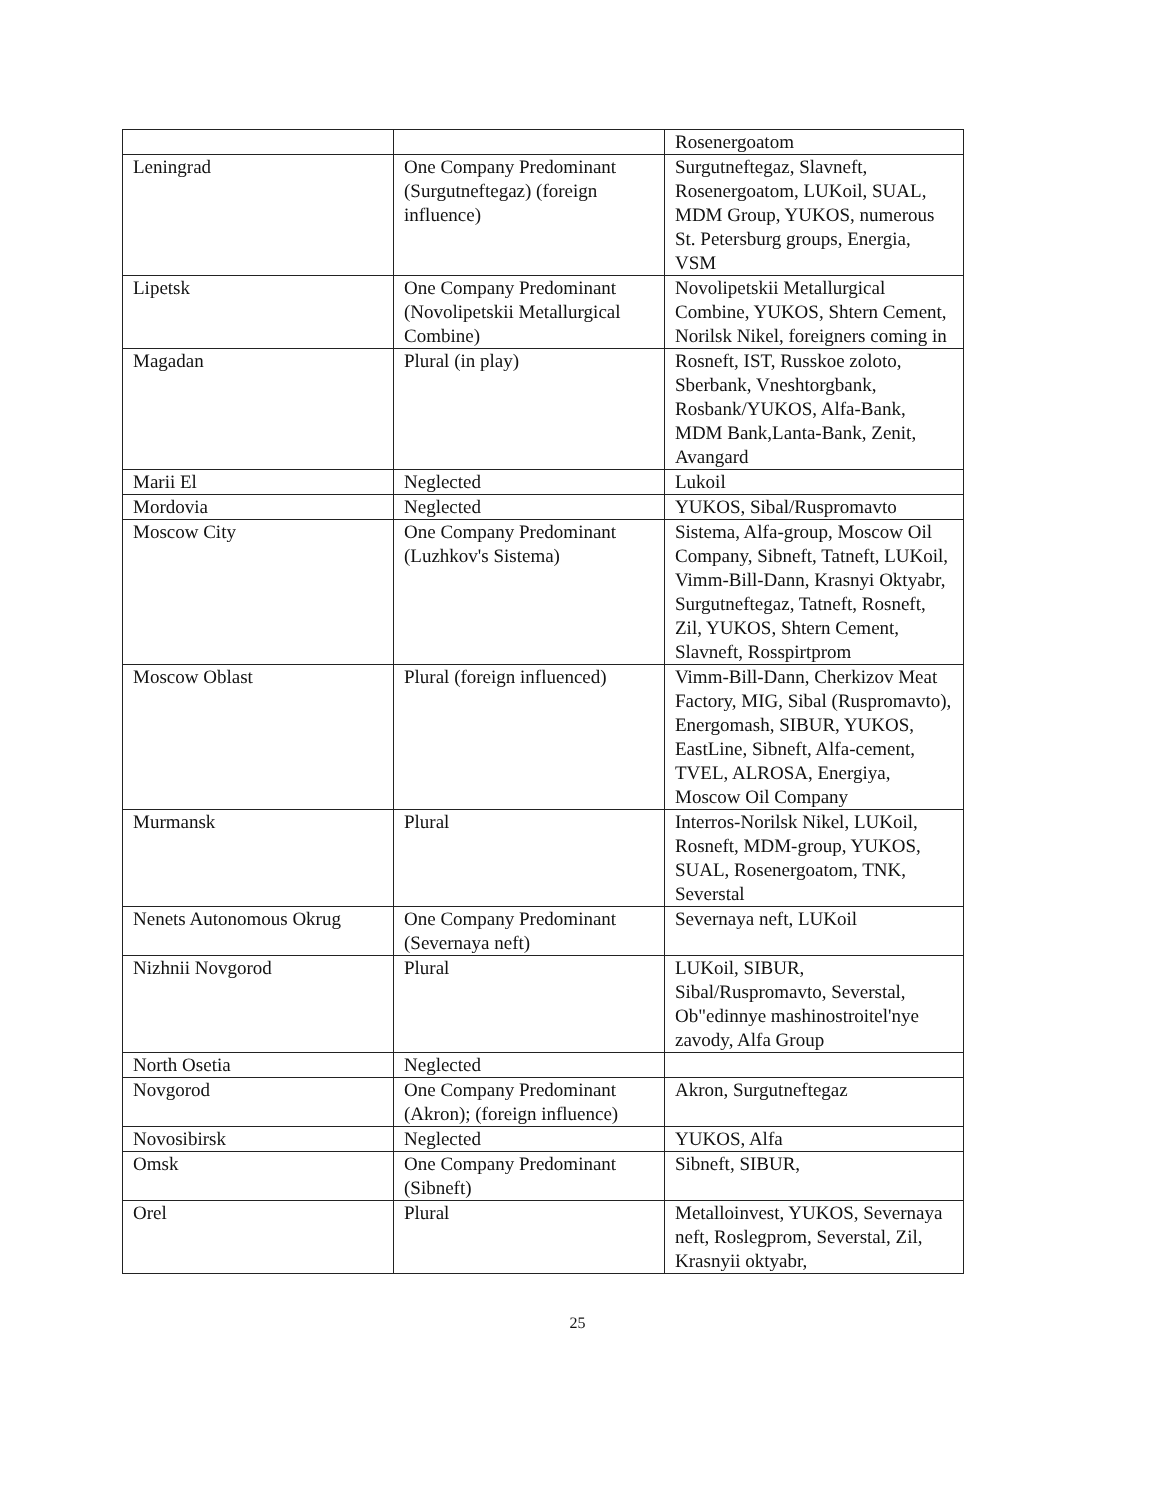| | | Rosenergoatom |
| Leningrad | One Company Predominant (Surgutneftegaz) (foreign influence) | Surgutneftegaz, Slavneft, Rosenergoatom, LUKoil, SUAL, MDM Group, YUKOS, numerous St. Petersburg groups, Energia, VSM |
| Lipetsk | One Company Predominant (Novolipetskii Metallurgical Combine) | Novolipetskii Metallurgical Combine, YUKOS, Shtern Cement, Norilsk Nikel, foreigners coming in |
| Magadan | Plural (in play) | Rosneft, IST, Russkoe zoloto, Sberbank, Vneshtorgbank, Rosbank/YUKOS, Alfa-Bank, MDM Bank,Lanta-Bank, Zenit, Avangard |
| Marii El | Neglected | Lukoil |
| Mordovia | Neglected | YUKOS, Sibal/Ruspromavto |
| Moscow City | One Company Predominant (Luzhkov's Sistema) | Sistema, Alfa-group, Moscow Oil Company, Sibneft, Tatneft, LUKoil, Vimm-Bill-Dann, Krasnyi Oktyabr, Surgutneftegaz, Tatneft, Rosneft, Zil, YUKOS, Shtern Cement, Slavneft, Rosspirtprom |
| Moscow Oblast | Plural (foreign influenced) | Vimm-Bill-Dann, Cherkizov Meat Factory, MIG, Sibal (Ruspromavto), Energomash, SIBUR, YUKOS, EastLine, Sibneft, Alfa-cement, TVEL, ALROSA, Energiya, Moscow Oil Company |
| Murmansk | Plural | Interros-Norilsk Nikel, LUKoil, Rosneft, MDM-group, YUKOS, SUAL, Rosenergoatom, TNK, Severstal |
| Nenets Autonomous Okrug | One Company Predominant (Severnaya neft) | Severnaya neft, LUKoil |
| Nizhnii Novgorod | Plural | LUKoil, SIBUR, Sibal/Ruspromavto, Severstal, Ob"edinnye mashinostroitel'nye zavody, Alfa Group |
| North Osetia | Neglected | |
| Novgorod | One Company Predominant (Akron); (foreign influence) | Akron, Surgutneftegaz |
| Novosibirsk | Neglected | YUKOS, Alfa |
| Omsk | One Company Predominant (Sibneft) | Sibneft, SIBUR, |
| Orel | Plural | Metalloinvest, YUKOS, Severnaya neft, Roslegprom, Severstal, Zil, Krasnyii oktyabr, |
25